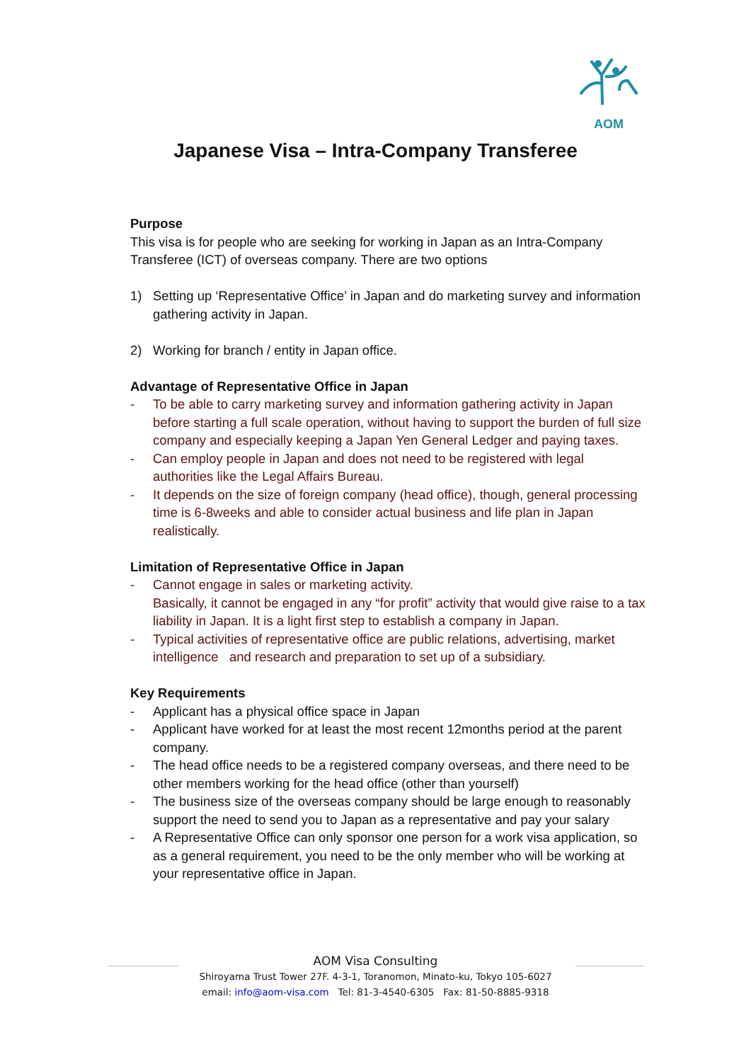AOM
Japanese Visa – Intra-Company Transferee
Purpose
This visa is for people who are seeking for working in Japan as an Intra-Company Transferee (ICT) of overseas company. There are two options
1) Setting up ‘Representative Office’ in Japan and do marketing survey and information gathering activity in Japan.
2) Working for branch / entity in Japan office.
Advantage of Representative Office in Japan
- To be able to carry marketing survey and information gathering activity in Japan before starting a full scale operation, without having to support the burden of full size company and especially keeping a Japan Yen General Ledger and paying taxes.
- Can employ people in Japan and does not need to be registered with legal authorities like the Legal Affairs Bureau.
- It depends on the size of foreign company (head office), though, general processing time is 6-8weeks and able to consider actual business and life plan in Japan realistically.
Limitation of Representative Office in Japan
- Cannot engage in sales or marketing activity.
Basically, it cannot be engaged in any “for profit” activity that would give raise to a tax liability in Japan. It is a light first step to establish a company in Japan.
- Typical activities of representative office are public relations, advertising, market intelligence and research and preparation to set up of a subsidiary.
Key Requirements
- Applicant has a physical office space in Japan
- Applicant have worked for at least the most recent 12months period at the parent company.
- The head office needs to be a registered company overseas, and there need to be other members working for the head office (other than yourself)
- The business size of the overseas company should be large enough to reasonably support the need to send you to Japan as a representative and pay your salary
- A Representative Office can only sponsor one person for a work visa application, so as a general requirement, you need to be the only member who will be working at your representative office in Japan.
AOM Visa Consulting
Shiroyama Trust Tower 27F. 4-3-1, Toranomon, Minato-ku, Tokyo 105-6027
email: info@aom-visa.com Tel: 81-3-4540-6305 Fax: 81-50-8885-9318